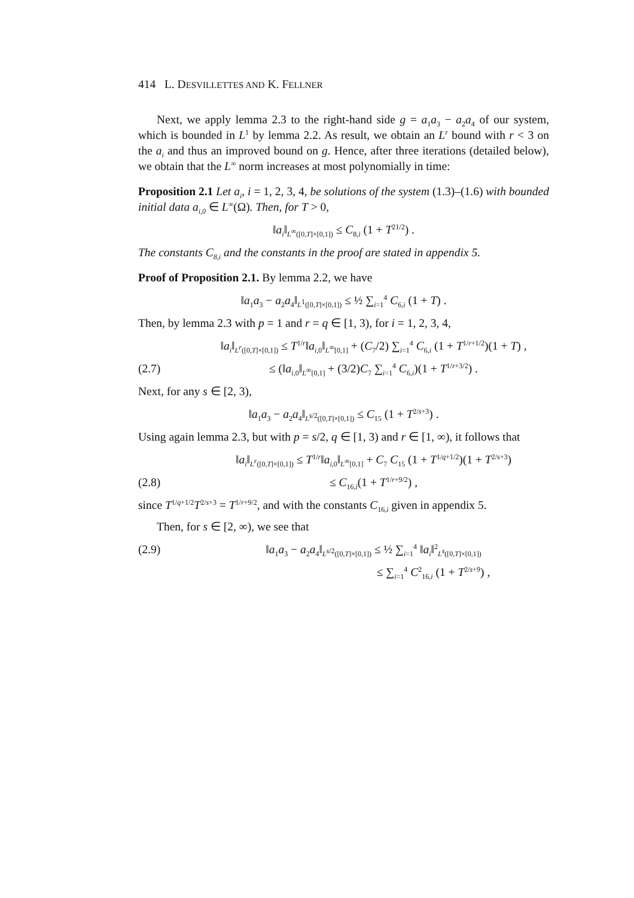414 L. DESVILLETTES AND K. FELLNER
Next, we apply lemma 2.3 to the right-hand side g = a<sub>1</sub>a<sub>3</sub> − a<sub>2</sub>a<sub>4</sub> of our system, which is bounded in L<sup>1</sup> by lemma 2.2. As result, we obtain an L<sup>r</sup> bound with r < 3 on the a<sub>i</sub> and thus an improved bound on g. Hence, after three iterations (detailed below), we obtain that the L<sup>∞</sup> norm increases at most polynomially in time:
Proposition 2.1 Let a<sub>i</sub>, i = 1, 2, 3, 4, be solutions of the system (1.3)–(1.6) with bounded initial data a<sub>i,0</sub> ∈ L<sup>∞</sup>(Ω). Then, for T > 0,
‖a<sub>i</sub>‖<sub>L<sup>∞</sup>([0,T]×[0,1])</sub> ≤ C<sub>8,i</sub> (1 + T<sup>21/2</sup>) .
The constants C<sub>8,i</sub> and the constants in the proof are stated in appendix 5.
Proof of Proposition 2.1. By lemma 2.2, we have
‖a<sub>1</sub>a<sub>3</sub> − a<sub>2</sub>a<sub>4</sub>‖<sub>L<sup>1</sup>([0,T]×[0,1])</sub> ≤ ½ ∑<sub>i=1</sub><sup>4</sup> C<sub>6,i</sub> (1 + T) .
Then, by lemma 2.3 with p = 1 and r = q ∈ [1, 3), for i = 1, 2, 3, 4,
‖a<sub>i</sub>‖<sub>L<sup>r</sup>([0,T]×[0,1])</sub> ≤ T<sup>1/r</sup>‖a<sub>i,0</sub>‖<sub>L<sup>∞</sup>[0,1]</sub> + (C<sub>7</sub>/2) ∑<sub>i=1</sub><sup>4</sup> C<sub>6,i</sub> (1 + T<sup>1/r+1/2</sup>)(1 + T) ,
(2.7)
≤ (‖a<sub>i,0</sub>‖<sub>L<sup>∞</sup>[0,1]</sub> + (3/2)C<sub>7</sub> ∑<sub>i=1</sub><sup>4</sup> C<sub>6,i</sub>)(1 + T<sup>1/r+3/2</sup>) .
Next, for any s ∈ [2, 3),
‖a<sub>1</sub>a<sub>3</sub> − a<sub>2</sub>a<sub>4</sub>‖<sub>L<sup>s/2</sup>([0,T]×[0,1])</sub> ≤ C<sub>15</sub> (1 + T<sup>2/s+3</sup>) .
Using again lemma 2.3, but with p = s/2, q ∈ [1, 3) and r ∈ [1, ∞), it follows that
‖a<sub>i</sub>‖<sub>L<sup>r</sup>([0,T]×[0,1])</sub> ≤ T<sup>1/r</sup>‖a<sub>i,0</sub>‖<sub>L<sup>∞</sup>[0,1]</sub> + C<sub>7</sub> C<sub>15</sub> (1 + T<sup>1/q+1/2</sup>)(1 + T<sup>2/s+3</sup>)
(2.8) ≤ C<sub>16,i</sub>(1 + T<sup>1/r+9/2</sup>) ,
since T<sup>1/q+1/2</sup>T<sup>2/s+3</sup> = T<sup>1/r+9/2</sup>, and with the constants C<sub>16,i</sub> given in appendix 5.
Then, for s ∈ [2, ∞), we see that
(2.9)
‖a<sub>1</sub>a<sub>3</sub> − a<sub>2</sub>a<sub>4</sub>‖<sub>L<sup>s/2</sup>([0,T]×[0,1])</sub> ≤ ½ ∑<sub>i=1</sub><sup>4</sup> ‖a<sub>i</sub>‖<sup>2</sup><sub>L<sup>s</sup>([0,T]×[0,1])</sub>
≤ ∑<sub>i=1</sub><sup>4</sup> C<sup>2</sup><sub>16,i</sub> (1 + T<sup>2/s+9</sup>) ,